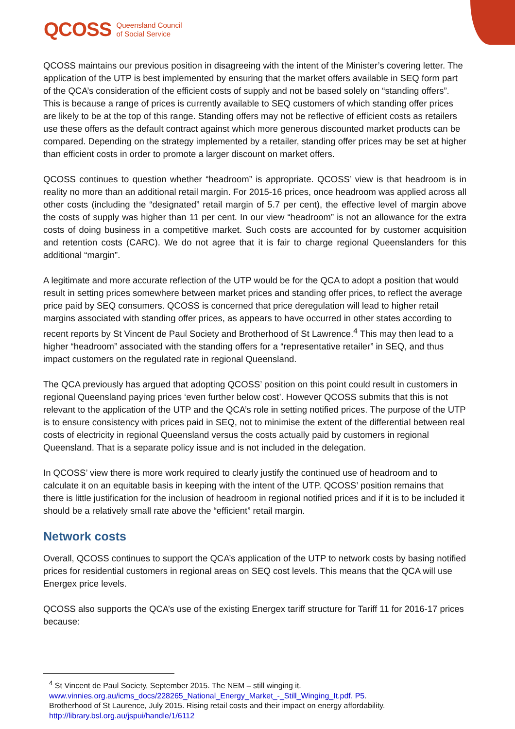QCOSS Queensland Council
of Social Service
QCOSS maintains our previous position in disagreeing with the intent of the Minister’s covering letter. The application of the UTP is best implemented by ensuring that the market offers available in SEQ form part of the QCA’s consideration of the efficient costs of supply and not be based solely on “standing offers”. This is because a range of prices is currently available to SEQ customers of which standing offer prices are likely to be at the top of this range. Standing offers may not be reflective of efficient costs as retailers use these offers as the default contract against which more generous discounted market products can be compared. Depending on the strategy implemented by a retailer, standing offer prices may be set at higher than efficient costs in order to promote a larger discount on market offers.
QCOSS continues to question whether “headroom” is appropriate. QCOSS’ view is that headroom is in reality no more than an additional retail margin. For 2015-16 prices, once headroom was applied across all other costs (including the “designated” retail margin of 5.7 per cent), the effective level of margin above the costs of supply was higher than 11 per cent. In our view “headroom” is not an allowance for the extra costs of doing business in a competitive market. Such costs are accounted for by customer acquisition and retention costs (CARC). We do not agree that it is fair to charge regional Queenslanders for this additional “margin”.
A legitimate and more accurate reflection of the UTP would be for the QCA to adopt a position that would result in setting prices somewhere between market prices and standing offer prices, to reflect the average price paid by SEQ consumers. QCOSS is concerned that price deregulation will lead to higher retail margins associated with standing offer prices, as appears to have occurred in other states according to recent reports by St Vincent de Paul Society and Brotherhood of St Lawrence.<sup>4</sup> This may then lead to a higher “headroom” associated with the standing offers for a “representative retailer” in SEQ, and thus impact customers on the regulated rate in regional Queensland.
The QCA previously has argued that adopting QCOSS’ position on this point could result in customers in regional Queensland paying prices ‘even further below cost’. However QCOSS submits that this is not relevant to the application of the UTP and the QCA’s role in setting notified prices. The purpose of the UTP is to ensure consistency with prices paid in SEQ, not to minimise the extent of the differential between real costs of electricity in regional Queensland versus the costs actually paid by customers in regional Queensland. That is a separate policy issue and is not included in the delegation.
In QCOSS’ view there is more work required to clearly justify the continued use of headroom and to calculate it on an equitable basis in keeping with the intent of the UTP. QCOSS’ position remains that there is little justification for the inclusion of headroom in regional notified prices and if it is to be included it should be a relatively small rate above the “efficient” retail margin.
Network costs
Overall, QCOSS continues to support the QCA’s application of the UTP to network costs by basing notified prices for residential customers in regional areas on SEQ cost levels. This means that the QCA will use Energex price levels.
QCOSS also supports the QCA’s use of the existing Energex tariff structure for Tariff 11 for 2016-17 prices because:
<sup>4</sup> St Vincent de Paul Society, September 2015. The NEM – still winging it.
www.vinnies.org.au/icms_docs/228265_National_Energy_Market_-_Still_Winging_It.pdf. P5.
Brotherhood of St Laurence, July 2015. Rising retail costs and their impact on energy affordability.
http://library.bsl.org.au/jspui/handle/1/6112